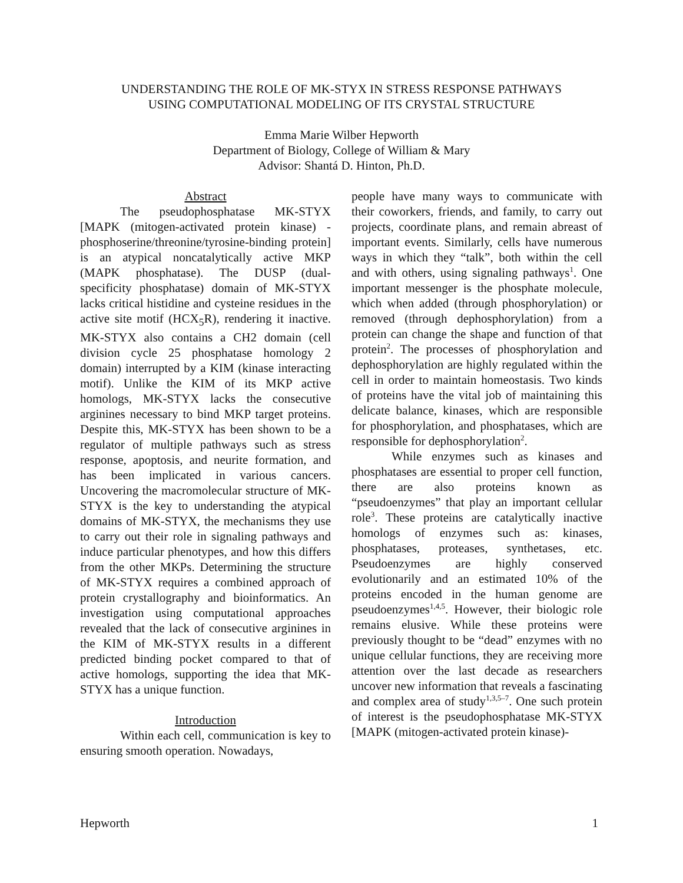UNDERSTANDING THE ROLE OF MK-STYX IN STRESS RESPONSE PATHWAYS
USING COMPUTATIONAL MODELING OF ITS CRYSTAL STRUCTURE
Emma Marie Wilber Hepworth
Department of Biology, College of William & Mary
Advisor: Shantá D. Hinton, Ph.D.
Abstract
The pseudophosphatase MK-STYX [MAPK (mitogen-activated protein kinase) - phosphoserine/threonine/tyrosine-binding protein] is an atypical noncatalytically active MKP (MAPK phosphatase). The DUSP (dual-specificity phosphatase) domain of MK-STYX lacks critical histidine and cysteine residues in the active site motif (HCX<sub>5</sub>R), rendering it inactive. MK-STYX also contains a CH2 domain (cell division cycle 25 phosphatase homology 2 domain) interrupted by a KIM (kinase interacting motif). Unlike the KIM of its MKP active homologs, MK-STYX lacks the consecutive arginines necessary to bind MKP target proteins. Despite this, MK-STYX has been shown to be a regulator of multiple pathways such as stress response, apoptosis, and neurite formation, and has been implicated in various cancers. Uncovering the macromolecular structure of MK-STYX is the key to understanding the atypical domains of MK-STYX, the mechanisms they use to carry out their role in signaling pathways and induce particular phenotypes, and how this differs from the other MKPs. Determining the structure of MK-STYX requires a combined approach of protein crystallography and bioinformatics. An investigation using computational approaches revealed that the lack of consecutive arginines in the KIM of MK-STYX results in a different predicted binding pocket compared to that of active homologs, supporting the idea that MK-STYX has a unique function.
Introduction
Within each cell, communication is key to ensuring smooth operation. Nowadays,
people have many ways to communicate with their coworkers, friends, and family, to carry out projects, coordinate plans, and remain abreast of important events. Similarly, cells have numerous ways in which they “talk”, both within the cell and with others, using signaling pathways<sup>1</sup>. One important messenger is the phosphate molecule, which when added (through phosphorylation) or removed (through dephosphorylation) from a protein can change the shape and function of that protein<sup>2</sup>. The processes of phosphorylation and dephosphorylation are highly regulated within the cell in order to maintain homeostasis. Two kinds of proteins have the vital job of maintaining this delicate balance, kinases, which are responsible for phosphorylation, and phosphatases, which are responsible for dephosphorylation<sup>2</sup>.
While enzymes such as kinases and phosphatases are essential to proper cell function, there are also proteins known as “pseudoenzymes” that play an important cellular role<sup>3</sup>. These proteins are catalytically inactive homologs of enzymes such as: kinases, phosphatases, proteases, synthetases, etc. Pseudoenzymes are highly conserved evolutionarily and an estimated 10% of the proteins encoded in the human genome are pseudoenzymes<sup>1,4,5</sup>. However, their biologic role remains elusive. While these proteins were previously thought to be “dead” enzymes with no unique cellular functions, they are receiving more attention over the last decade as researchers uncover new information that reveals a fascinating and complex area of study<sup>1,3,5–7</sup>. One such protein of interest is the pseudophosphatase MK-STYX [MAPK (mitogen-activated protein kinase)-
Hepworth 1